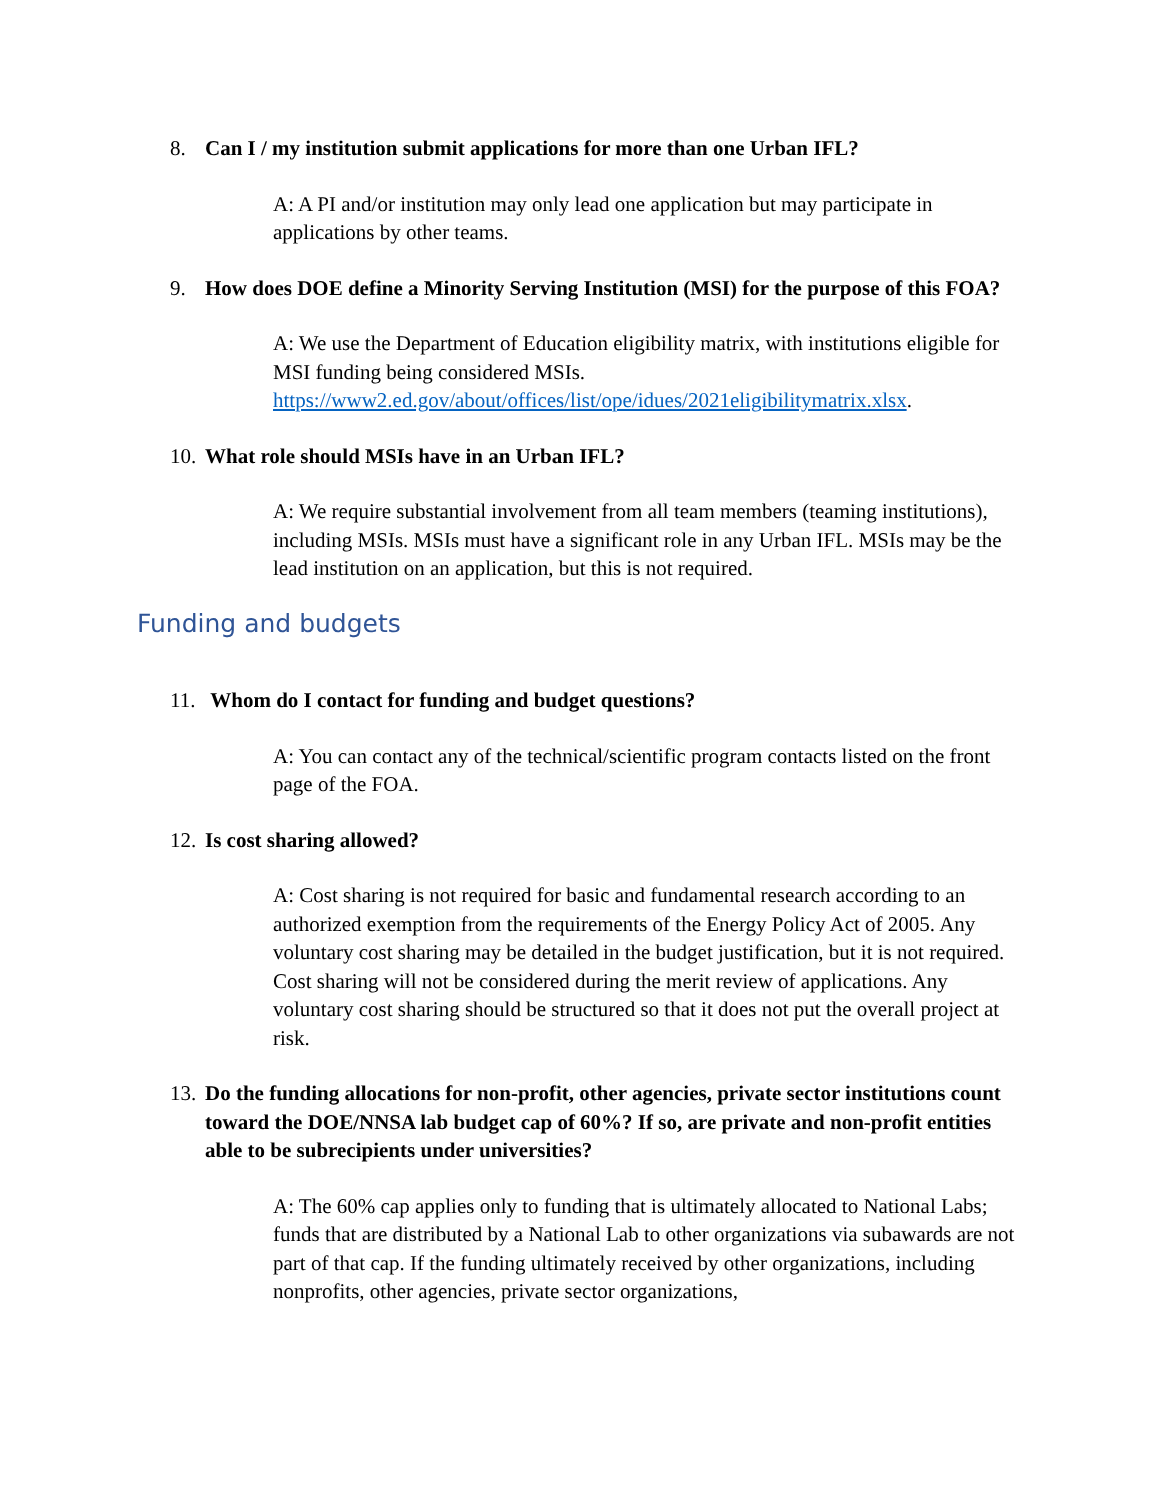8. Can I / my institution submit applications for more than one Urban IFL?
A: A PI and/or institution may only lead one application but may participate in applications by other teams.
9. How does DOE define a Minority Serving Institution (MSI) for the purpose of this FOA?
A: We use the Department of Education eligibility matrix, with institutions eligible for MSI funding being considered MSIs. https://www2.ed.gov/about/offices/list/ope/idues/2021eligibilitymatrix.xlsx.
10. What role should MSIs have in an Urban IFL?
A: We require substantial involvement from all team members (teaming institutions), including MSIs. MSIs must have a significant role in any Urban IFL. MSIs may be the lead institution on an application, but this is not required.
Funding and budgets
11. Whom do I contact for funding and budget questions?
A: You can contact any of the technical/scientific program contacts listed on the front page of the FOA.
12. Is cost sharing allowed?
A: Cost sharing is not required for basic and fundamental research according to an authorized exemption from the requirements of the Energy Policy Act of 2005. Any voluntary cost sharing may be detailed in the budget justification, but it is not required. Cost sharing will not be considered during the merit review of applications. Any voluntary cost sharing should be structured so that it does not put the overall project at risk.
13. Do the funding allocations for non-profit, other agencies, private sector institutions count toward the DOE/NNSA lab budget cap of 60%? If so, are private and non-profit entities able to be subrecipients under universities?
A: The 60% cap applies only to funding that is ultimately allocated to National Labs; funds that are distributed by a National Lab to other organizations via subawards are not part of that cap. If the funding ultimately received by other organizations, including nonprofits, other agencies, private sector organizations,